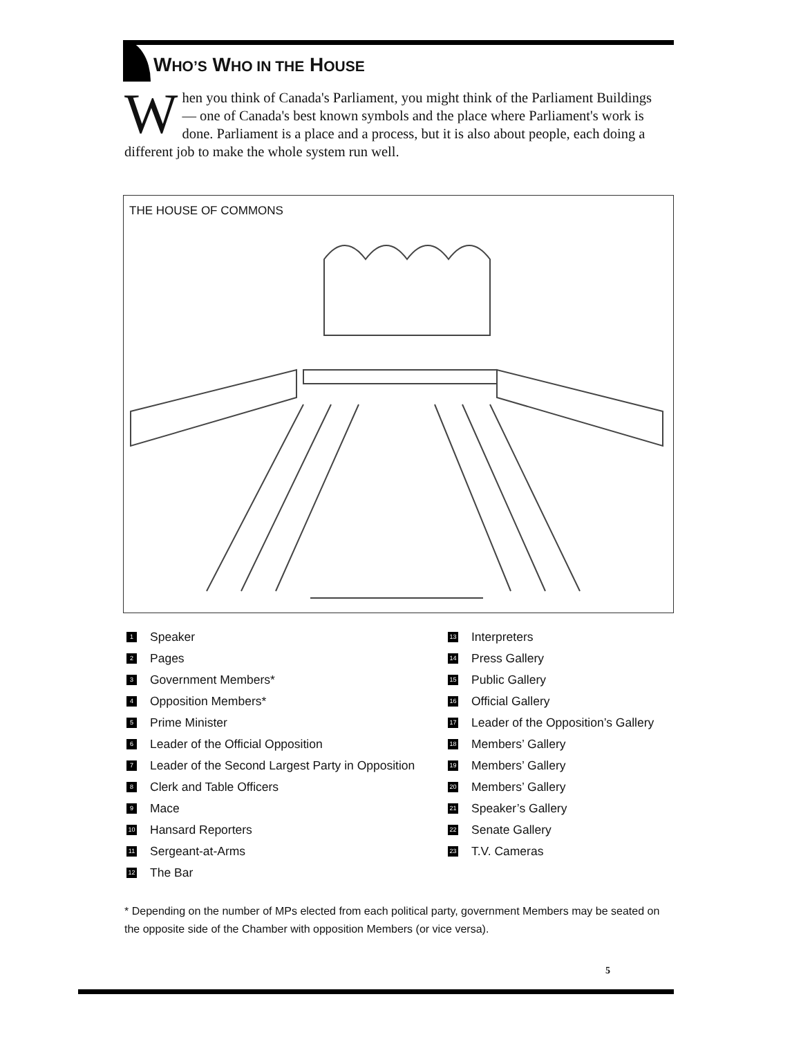WHO’S WHO IN THE HOUSE
When you think of Canada's Parliament, you might think of the Parliament Buildings — one of Canada's best known symbols and the place where Parliament's work is done. Parliament is a place and a process, but it is also about people, each doing a different job to make the whole system run well.
THE HOUSE OF COMMONS
1 Speaker
2 Pages
3 Government Members*
4 Opposition Members*
5 Prime Minister
6 Leader of the Official Opposition
7 Leader of the Second Largest Party in Opposition
8 Clerk and Table Officers
9 Mace
10 Hansard Reporters
11 Sergeant-at-Arms
12 The Bar
13 Interpreters
14 Press Gallery
15 Public Gallery
16 Official Gallery
17 Leader of the Opposition’s Gallery
18 Members’ Gallery
19 Members’ Gallery
20 Members’ Gallery
21 Speaker’s Gallery
22 Senate Gallery
23 T.V. Cameras
* Depending on the number of MPs elected from each political party, government Members may be seated on the opposite side of the Chamber with opposition Members (or vice versa).
5